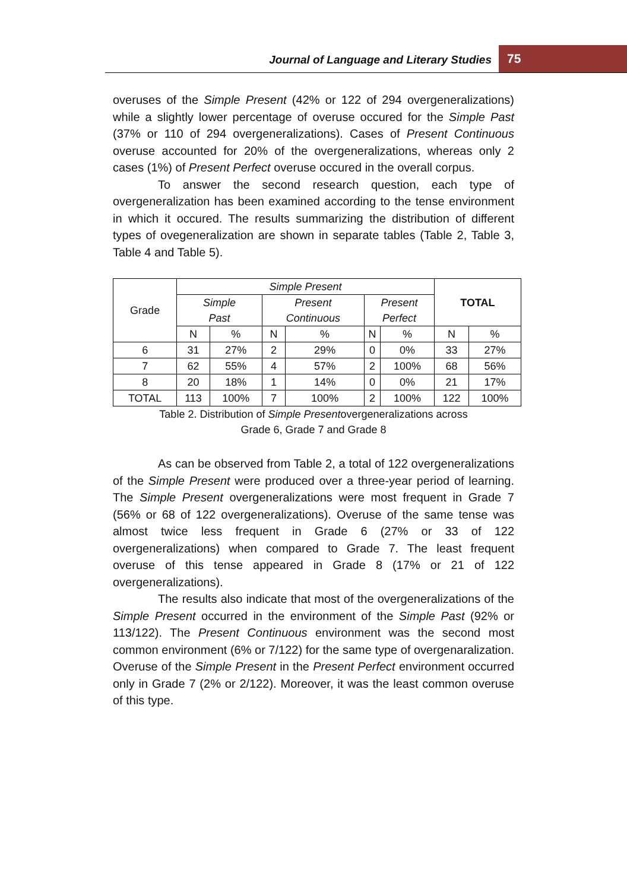Journal of Language and Literary Studies
75
overuses of the Simple Present (42% or 122 of 294 overgeneralizations) while a slightly lower percentage of overuse occured for the Simple Past (37% or 110 of 294 overgeneralizations). Cases of Present Continuous overuse accounted for 20% of the overgeneralizations, whereas only 2 cases (1%) of Present Perfect overuse occured in the overall corpus.
To answer the second research question, each type of overgeneralization has been examined according to the tense environment in which it occured. The results summarizing the distribution of different types of ovegeneralization are shown in separate tables (Table 2, Table 3, Table 4 and Table 5).
| Grade | Simple Present | | | | | | TOTAL | |
| --- | --- | --- | --- | --- | --- | --- | --- | --- |
| | Simple Past | | Present Continuous | | Present Perfect | | | |
| | N | % | N | % | N | % | N | % |
| 6 | 31 | 27% | 2 | 29% | 0 | 0% | 33 | 27% |
| 7 | 62 | 55% | 4 | 57% | 2 | 100% | 68 | 56% |
| 8 | 20 | 18% | 1 | 14% | 0 | 0% | 21 | 17% |
| TOTAL | 113 | 100% | 7 | 100% | 2 | 100% | 122 | 100% |
Table 2. Distribution of Simple Presentovergeneralizations across
Grade 6, Grade 7 and Grade 8
As can be observed from Table 2, a total of 122 overgeneralizations of the Simple Present were produced over a three-year period of learning. The Simple Present overgeneralizations were most frequent in Grade 7 (56% or 68 of 122 overgeneralizations). Overuse of the same tense was almost twice less frequent in Grade 6 (27% or 33 of 122 overgeneralizations) when compared to Grade 7. The least frequent overuse of this tense appeared in Grade 8 (17% or 21 of 122 overgeneralizations).
The results also indicate that most of the overgeneralizations of the Simple Present occurred in the environment of the Simple Past (92% or 113/122). The Present Continuous environment was the second most common environment (6% or 7/122) for the same type of overgenaralization. Overuse of the Simple Present in the Present Perfect environment occurred only in Grade 7 (2% or 2/122). Moreover, it was the least common overuse of this type.